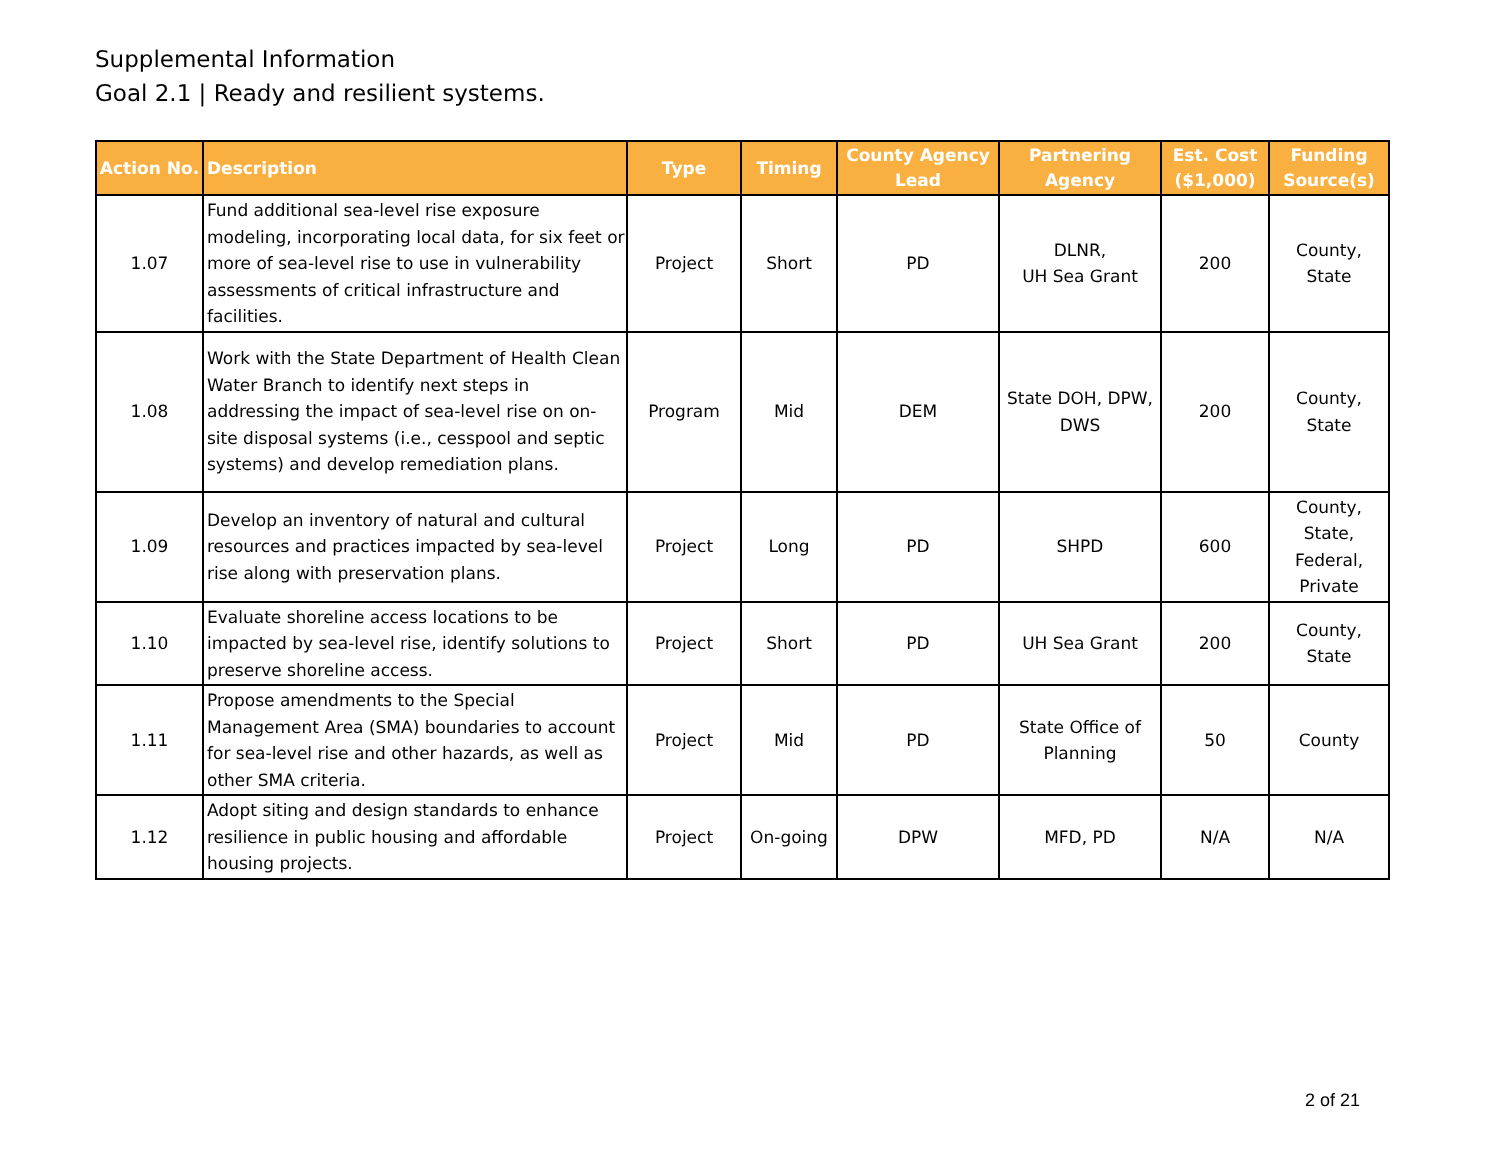Supplemental Information
Goal 2.1 | Ready and resilient systems.
| Action No. | Description | Type | Timing | County Agency Lead | Partnering Agency | Est. Cost ($1,000) | Funding Source(s) |
| --- | --- | --- | --- | --- | --- | --- | --- |
| 1.07 | Fund additional sea-level rise exposure modeling, incorporating local data, for six feet or more of sea-level rise to use in vulnerability assessments of critical infrastructure and facilities. | Project | Short | PD | DLNR, UH Sea Grant | 200 | County, State |
| 1.08 | Work with the State Department of Health Clean Water Branch to identify next steps in addressing the impact of sea-level rise on on-site disposal systems (i.e., cesspool and septic systems) and develop remediation plans. | Program | Mid | DEM | State DOH, DPW, DWS | 200 | County, State |
| 1.09 | Develop an inventory of natural and cultural resources and practices impacted by sea-level rise along with preservation plans. | Project | Long | PD | SHPD | 600 | County, State, Federal, Private |
| 1.10 | Evaluate shoreline access locations to be impacted by sea-level rise, identify solutions to preserve shoreline access. | Project | Short | PD | UH Sea Grant | 200 | County, State |
| 1.11 | Propose amendments to the Special Management Area (SMA) boundaries to account for sea-level rise and other hazards, as well as other SMA criteria. | Project | Mid | PD | State Office of Planning | 50 | County |
| 1.12 | Adopt siting and design standards to enhance resilience in public housing and affordable housing projects. | Project | On-going | DPW | MFD, PD | N/A | N/A |
2 of 21